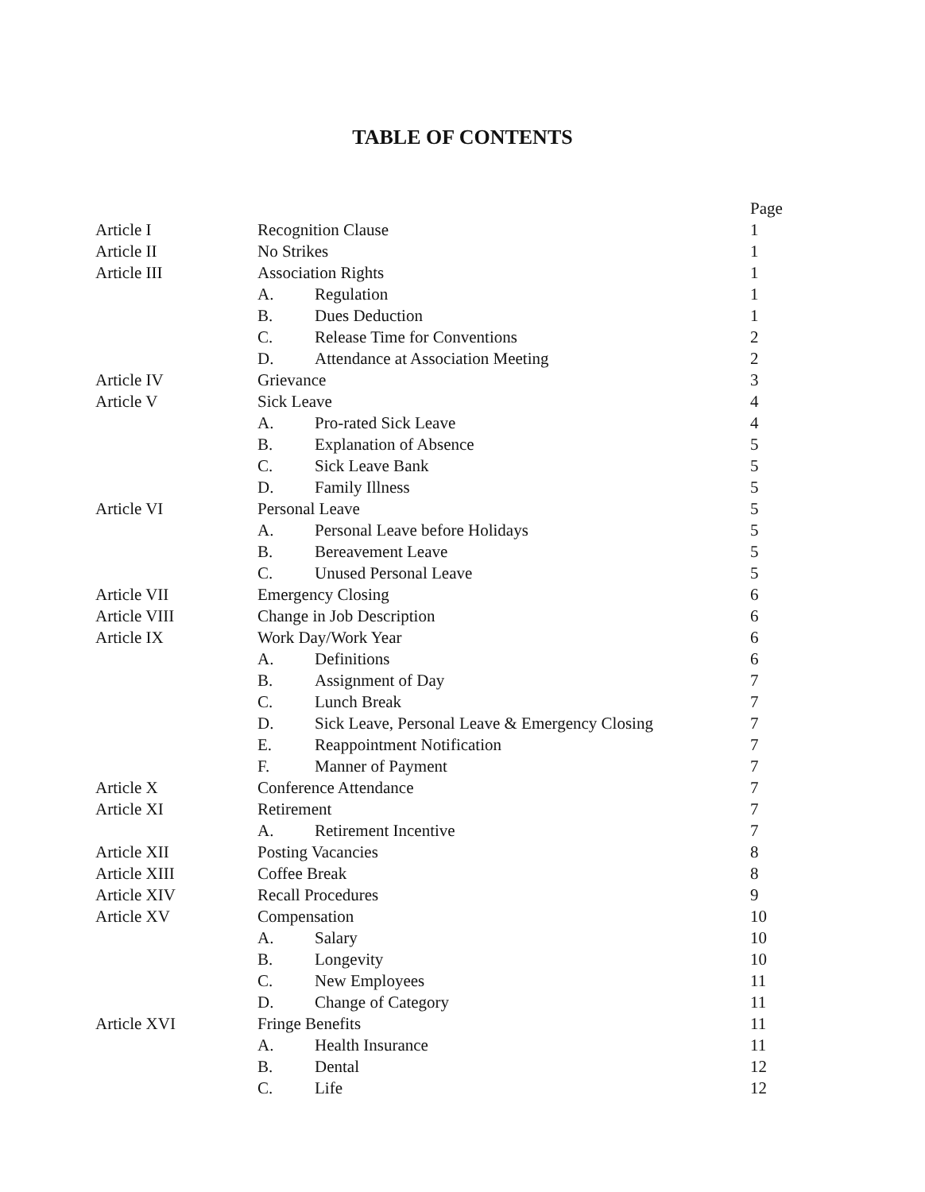TABLE OF CONTENTS
| | | | Page |
| Article I | Recognition Clause | | 1 |
| Article II | No Strikes | | 1 |
| Article III | Association Rights | | 1 |
| | A. | Regulation | 1 |
| | B. | Dues Deduction | 1 |
| | C. | Release Time for Conventions | 2 |
| | D. | Attendance at Association Meeting | 2 |
| Article IV | Grievance | | 3 |
| Article V | Sick Leave | | 4 |
| | A. | Pro-rated Sick Leave | 4 |
| | B. | Explanation of Absence | 5 |
| | C. | Sick Leave Bank | 5 |
| | D. | Family Illness | 5 |
| Article VI | Personal Leave | | 5 |
| | A. | Personal Leave before Holidays | 5 |
| | B. | Bereavement Leave | 5 |
| | C. | Unused Personal Leave | 5 |
| Article VII | Emergency Closing | | 6 |
| Article VIII | Change in Job Description | | 6 |
| Article IX | Work Day/Work Year | | 6 |
| | A. | Definitions | 6 |
| | B. | Assignment of Day | 7 |
| | C. | Lunch Break | 7 |
| | D. | Sick Leave, Personal Leave & Emergency Closing | 7 |
| | E. | Reappointment Notification | 7 |
| | F. | Manner of Payment | 7 |
| Article X | Conference Attendance | | 7 |
| Article XI | Retirement | | 7 |
| | A. | Retirement Incentive | 7 |
| Article XII | Posting Vacancies | | 8 |
| Article XIII | Coffee Break | | 8 |
| Article XIV | Recall Procedures | | 9 |
| Article XV | Compensation | | 10 |
| | A. | Salary | 10 |
| | B. | Longevity | 10 |
| | C. | New Employees | 11 |
| | D. | Change of Category | 11 |
| Article XVI | Fringe Benefits | | 11 |
| | A. | Health Insurance | 11 |
| | B. | Dental | 12 |
| | C. | Life | 12 |